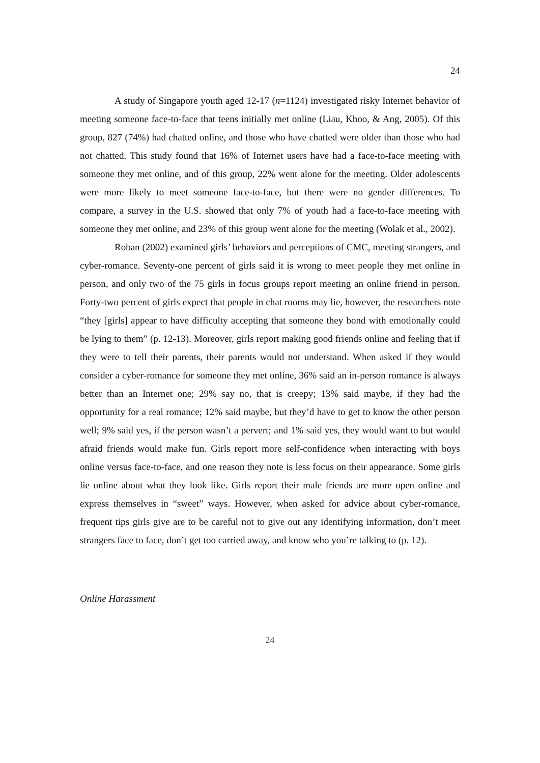24
A study of Singapore youth aged 12-17 (n=1124) investigated risky Internet behavior of meeting someone face-to-face that teens initially met online (Liau, Khoo, & Ang, 2005). Of this group, 827 (74%) had chatted online, and those who have chatted were older than those who had not chatted. This study found that 16% of Internet users have had a face-to-face meeting with someone they met online, and of this group, 22% went alone for the meeting. Older adolescents were more likely to meet someone face-to-face, but there were no gender differences. To compare, a survey in the U.S. showed that only 7% of youth had a face-to-face meeting with someone they met online, and 23% of this group went alone for the meeting (Wolak et al., 2002).
Roban (2002) examined girls’ behaviors and perceptions of CMC, meeting strangers, and cyber-romance. Seventy-one percent of girls said it is wrong to meet people they met online in person, and only two of the 75 girls in focus groups report meeting an online friend in person. Forty-two percent of girls expect that people in chat rooms may lie, however, the researchers note “they [girls] appear to have difficulty accepting that someone they bond with emotionally could be lying to them” (p. 12-13). Moreover, girls report making good friends online and feeling that if they were to tell their parents, their parents would not understand. When asked if they would consider a cyber-romance for someone they met online, 36% said an in-person romance is always better than an Internet one; 29% say no, that is creepy; 13% said maybe, if they had the opportunity for a real romance; 12% said maybe, but they’d have to get to know the other person well; 9% said yes, if the person wasn’t a pervert; and 1% said yes, they would want to but would afraid friends would make fun. Girls report more self-confidence when interacting with boys online versus face-to-face, and one reason they note is less focus on their appearance. Some girls lie online about what they look like. Girls report their male friends are more open online and express themselves in “sweet” ways. However, when asked for advice about cyber-romance, frequent tips girls give are to be careful not to give out any identifying information, don’t meet strangers face to face, don’t get too carried away, and know who you’re talking to (p. 12).
Online Harassment
24